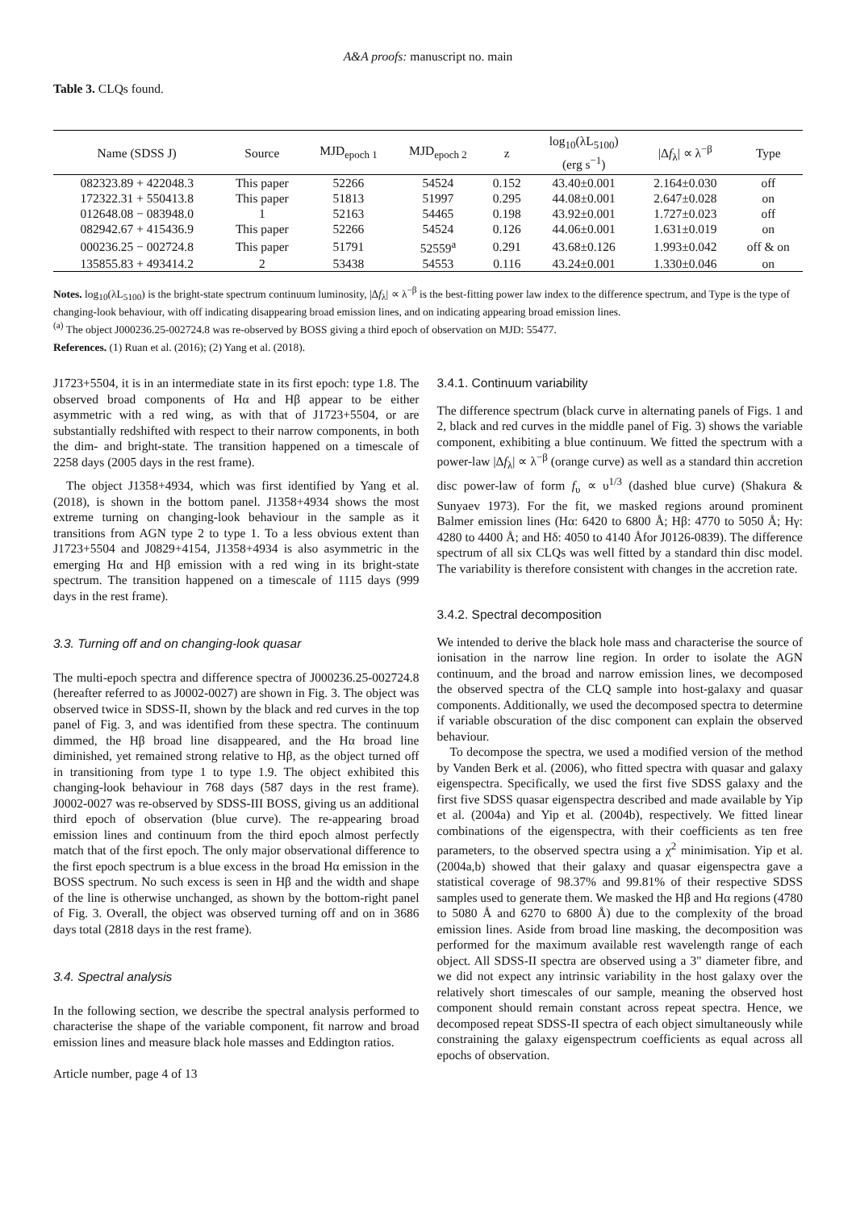A&A proofs: manuscript no. main
Table 3. CLQs found.
| Name (SDSS J) | Source | MJD<sub>epoch 1</sub> | MJD<sub>epoch 2</sub> | z | log<sub>10</sub>(λL<sub>5100</sub>) (erg s<sup>−1</sup>) | /Δ f<sub>λ</sub>/ ∝ λ<sup>−β</sup> | Type |
| --- | --- | --- | --- | --- | --- | --- | --- |
| 082323.89 + 422048.3 | This paper | 52266 | 54524 | 0.152 | 43.40±0.001 | 2.164±0.030 | off |
| 172322.31 + 550413.8 | This paper | 51813 | 51997 | 0.295 | 44.08±0.001 | 2.647±0.028 | on |
| 012648.08 − 083948.0 | 1 | 52163 | 54465 | 0.198 | 43.92±0.001 | 1.727±0.023 | off |
| 082942.67 + 415436.9 | This paper | 52266 | 54524 | 0.126 | 44.06±0.001 | 1.631±0.019 | on |
| 000236.25 − 002724.8 | This paper | 51791 | 52559<sup>a</sup> | 0.291 | 43.68±0.126 | 1.993±0.042 | off & on |
| 135855.83 + 493414.2 | 2 | 53438 | 54553 | 0.116 | 43.24±0.001 | 1.330±0.046 | on |
Notes. log<sub>10</sub>(λL<sub>5100</sub>) is the bright-state spectrum continuum luminosity, |Δf<sub>λ</sub>| ∝ λ<sup>−β</sup> is the best-fitting power law index to the difference spectrum, and Type is the type of changing-look behaviour, with off indicating disappearing broad emission lines, and on indicating appearing broad emission lines.
<sup>(a)</sup> The object J000236.25-002724.8 was re-observed by BOSS giving a third epoch of observation on MJD: 55477.
References. (1) Ruan et al. (2016); (2) Yang et al. (2018).
J1723+5504, it is in an intermediate state in its first epoch: type 1.8. The observed broad components of Hα and Hβ appear to be either asymmetric with a red wing, as with that of J1723+5504, or are substantially redshifted with respect to their narrow components, in both the dim- and bright-state. The transition happened on a timescale of 2258 days (2005 days in the rest frame).
The object J1358+4934, which was first identified by Yang et al. (2018), is shown in the bottom panel. J1358+4934 shows the most extreme turning on changing-look behaviour in the sample as it transitions from AGN type 2 to type 1. To a less obvious extent than J1723+5504 and J0829+4154, J1358+4934 is also asymmetric in the emerging Hα and Hβ emission with a red wing in its bright-state spectrum. The transition happened on a timescale of 1115 days (999 days in the rest frame).
3.3. Turning off and on changing-look quasar
The multi-epoch spectra and difference spectra of J000236.25-002724.8 (hereafter referred to as J0002-0027) are shown in Fig. 3. The object was observed twice in SDSS-II, shown by the black and red curves in the top panel of Fig. 3, and was identified from these spectra. The continuum dimmed, the Hβ broad line disappeared, and the Hα broad line diminished, yet remained strong relative to Hβ, as the object turned off in transitioning from type 1 to type 1.9. The object exhibited this changing-look behaviour in 768 days (587 days in the rest frame). J0002-0027 was re-observed by SDSS-III BOSS, giving us an additional third epoch of observation (blue curve). The re-appearing broad emission lines and continuum from the third epoch almost perfectly match that of the first epoch. The only major observational difference to the first epoch spectrum is a blue excess in the broad Hα emission in the BOSS spectrum. No such excess is seen in Hβ and the width and shape of the line is otherwise unchanged, as shown by the bottom-right panel of Fig. 3. Overall, the object was observed turning off and on in 3686 days total (2818 days in the rest frame).
3.4. Spectral analysis
In the following section, we describe the spectral analysis performed to characterise the shape of the variable component, fit narrow and broad emission lines and measure black hole masses and Eddington ratios.
Article number, page 4 of 13
3.4.1. Continuum variability
The difference spectrum (black curve in alternating panels of Figs. 1 and 2, black and red curves in the middle panel of Fig. 3) shows the variable component, exhibiting a blue continuum. We fitted the spectrum with a power-law |Δf<sub>λ</sub>| ∝ λ<sup>−β</sup> (orange curve) as well as a standard thin accretion disc power-law of form f<sub>υ</sub> ∝ υ<sup>1/3</sup> (dashed blue curve) (Shakura & Sunyaev 1973). For the fit, we masked regions around prominent Balmer emission lines (Hα: 6420 to 6800 Å; Hβ: 4770 to 5050 Å; Hγ: 4280 to 4400 Å; and Hδ: 4050 to 4140 Åfor J0126-0839). The difference spectrum of all six CLQs was well fitted by a standard thin disc model. The variability is therefore consistent with changes in the accretion rate.
3.4.2. Spectral decomposition
We intended to derive the black hole mass and characterise the source of ionisation in the narrow line region. In order to isolate the AGN continuum, and the broad and narrow emission lines, we decomposed the observed spectra of the CLQ sample into host-galaxy and quasar components. Additionally, we used the decomposed spectra to determine if variable obscuration of the disc component can explain the observed behaviour.
To decompose the spectra, we used a modified version of the method by Vanden Berk et al. (2006), who fitted spectra with quasar and galaxy eigenspectra. Specifically, we used the first five SDSS galaxy and the first five SDSS quasar eigenspectra described and made available by Yip et al. (2004a) and Yip et al. (2004b), respectively. We fitted linear combinations of the eigenspectra, with their coefficients as ten free parameters, to the observed spectra using a χ<sup>2</sup> minimisation. Yip et al. (2004a,b) showed that their galaxy and quasar eigenspectra gave a statistical coverage of 98.37% and 99.81% of their respective SDSS samples used to generate them. We masked the Hβ and Hα regions (4780 to 5080 Å and 6270 to 6800 Å) due to the complexity of the broad emission lines. Aside from broad line masking, the decomposition was performed for the maximum available rest wavelength range of each object. All SDSS-II spectra are observed using a 3" diameter fibre, and we did not expect any intrinsic variability in the host galaxy over the relatively short timescales of our sample, meaning the observed host component should remain constant across repeat spectra. Hence, we decomposed repeat SDSS-II spectra of each object simultaneously while constraining the galaxy eigenspectrum coefficients as equal across all epochs of observation.